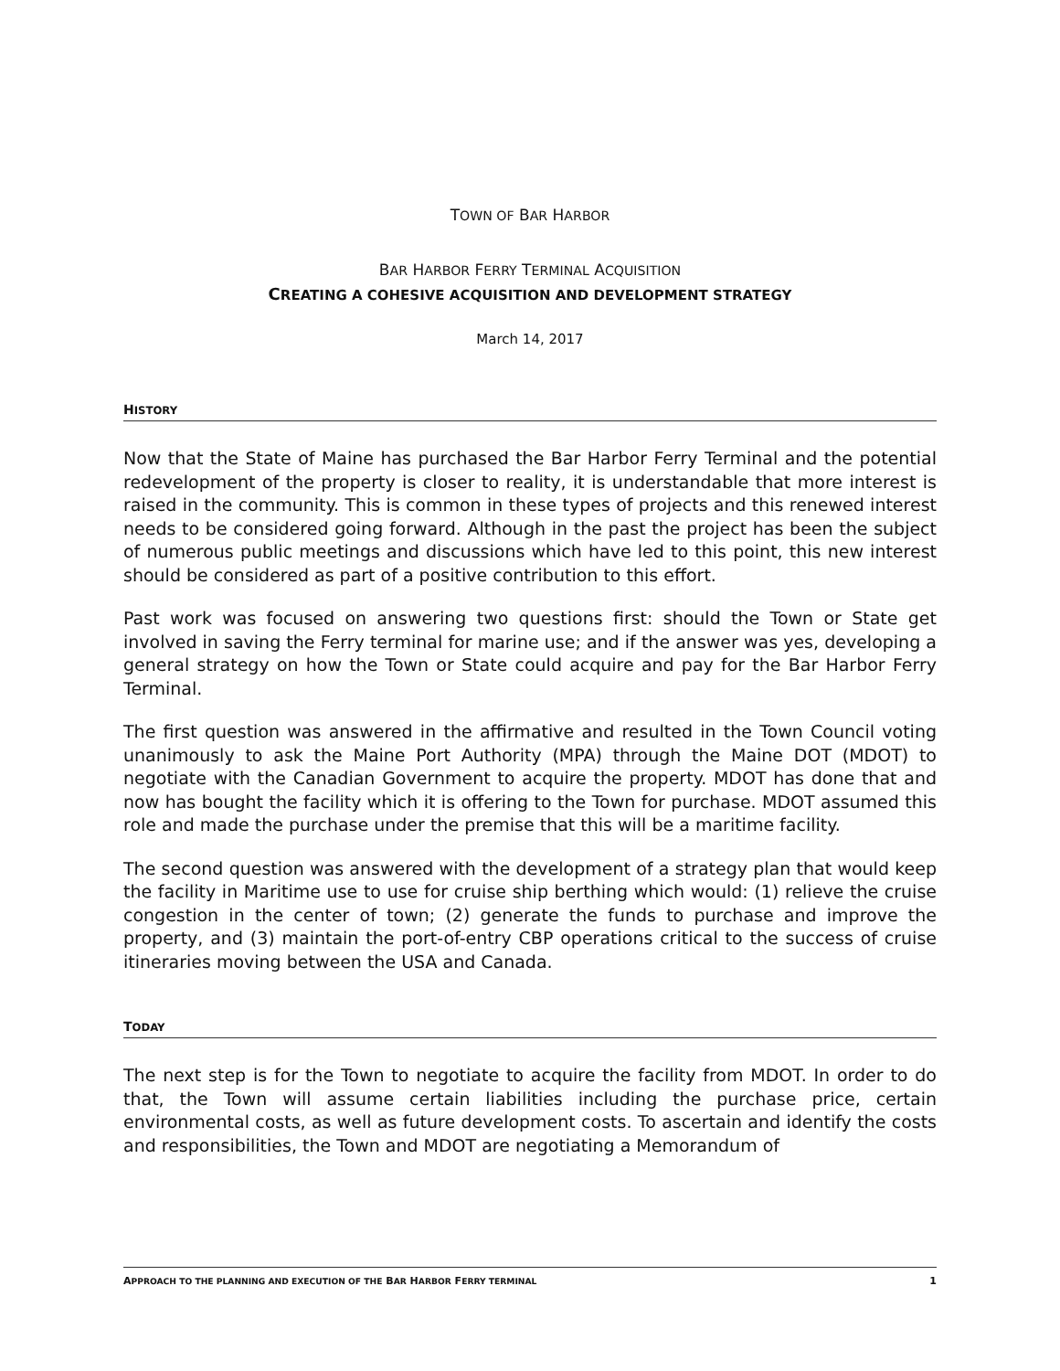TOWN OF BAR HARBOR
BAR HARBOR FERRY TERMINAL ACQUISITION
CREATING A COHESIVE ACQUISITION AND DEVELOPMENT STRATEGY
March 14, 2017
HISTORY
Now that the State of Maine has purchased the Bar Harbor Ferry Terminal and the potential redevelopment of the property is closer to reality, it is understandable that more interest is raised in the community. This is common in these types of projects and this renewed interest needs to be considered going forward. Although in the past the project has been the subject of numerous public meetings and discussions which have led to this point, this new interest should be considered as part of a positive contribution to this effort.
Past work was focused on answering two questions first: should the Town or State get involved in saving the Ferry terminal for marine use; and if the answer was yes, developing a general strategy on how the Town or State could acquire and pay for the Bar Harbor Ferry Terminal.
The first question was answered in the affirmative and resulted in the Town Council voting unanimously to ask the Maine Port Authority (MPA) through the Maine DOT (MDOT) to negotiate with the Canadian Government to acquire the property. MDOT has done that and now has bought the facility which it is offering to the Town for purchase. MDOT assumed this role and made the purchase under the premise that this will be a maritime facility.
The second question was answered with the development of a strategy plan that would keep the facility in Maritime use to use for cruise ship berthing which would: (1) relieve the cruise congestion in the center of town; (2) generate the funds to purchase and improve the property, and (3) maintain the port-of-entry CBP operations critical to the success of cruise itineraries moving between the USA and Canada.
TODAY
The next step is for the Town to negotiate to acquire the facility from MDOT. In order to do that, the Town will assume certain liabilities including the purchase price, certain environmental costs, as well as future development costs. To ascertain and identify the costs and responsibilities, the Town and MDOT are negotiating a Memorandum of
APPROACH TO THE PLANNING AND EXECUTION OF THE BAR HARBOR FERRY TERMINAL 1